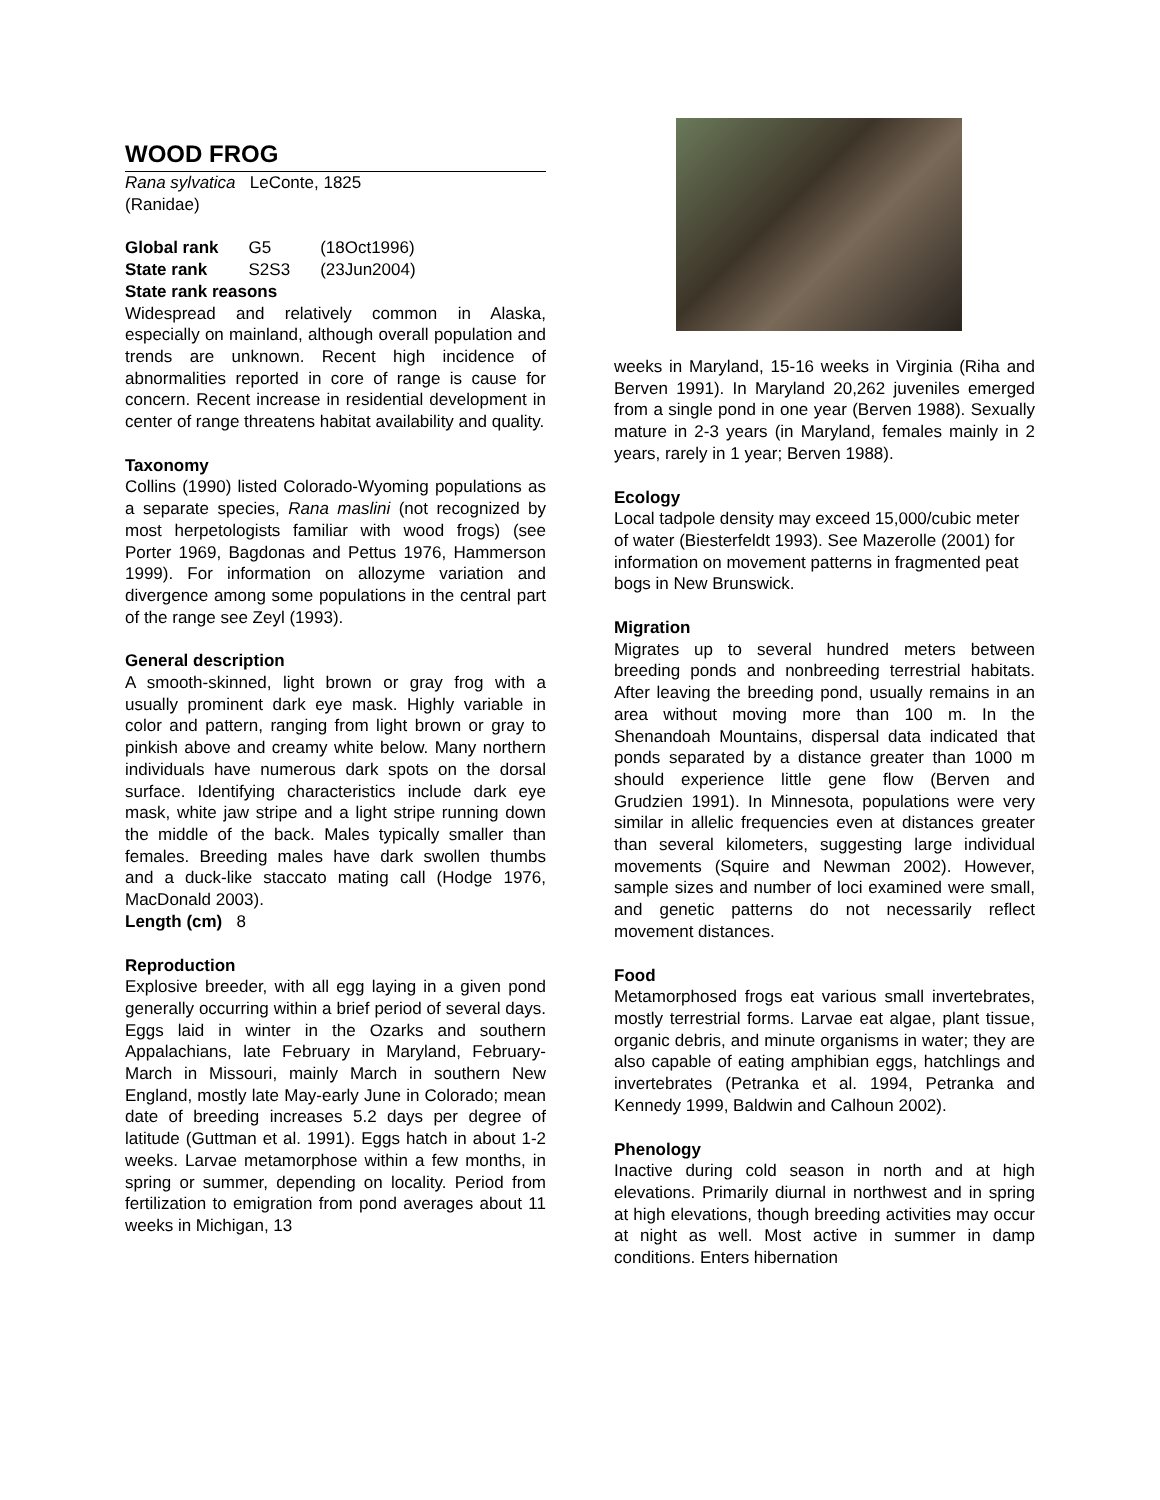WOOD FROG
Rana sylvatica LeConte, 1825
(Ranidae)
| Global rank | G5 | (18Oct1996) |
| State rank | S2S3 | (23Jun2004) |
State rank reasons
Widespread and relatively common in Alaska, especially on mainland, although overall population and trends are unknown. Recent high incidence of abnormalities reported in core of range is cause for concern. Recent increase in residential development in center of range threatens habitat availability and quality.
Taxonomy
Collins (1990) listed Colorado-Wyoming populations as a separate species, Rana maslini (not recognized by most herpetologists familiar with wood frogs) (see Porter 1969, Bagdonas and Pettus 1976, Hammerson 1999). For information on allozyme variation and divergence among some populations in the central part of the range see Zeyl (1993).
General description
A smooth-skinned, light brown or gray frog with a usually prominent dark eye mask. Highly variable in color and pattern, ranging from light brown or gray to pinkish above and creamy white below. Many northern individuals have numerous dark spots on the dorsal surface. Identifying characteristics include dark eye mask, white jaw stripe and a light stripe running down the middle of the back. Males typically smaller than females. Breeding males have dark swollen thumbs and a duck-like staccato mating call (Hodge 1976, MacDonald 2003).
Length (cm) 8
Reproduction
Explosive breeder, with all egg laying in a given pond generally occurring within a brief period of several days. Eggs laid in winter in the Ozarks and southern Appalachians, late February in Maryland, February-March in Missouri, mainly March in southern New England, mostly late May-early June in Colorado; mean date of breeding increases 5.2 days per degree of latitude (Guttman et al. 1991). Eggs hatch in about 1-2 weeks. Larvae metamorphose within a few months, in spring or summer, depending on locality. Period from fertilization to emigration from pond averages about 11 weeks in Michigan, 13
weeks in Maryland, 15-16 weeks in Virginia (Riha and Berven 1991). In Maryland 20,262 juveniles emerged from a single pond in one year (Berven 1988). Sexually mature in 2-3 years (in Maryland, females mainly in 2 years, rarely in 1 year; Berven 1988).
Ecology
Local tadpole density may exceed 15,000/cubic meter of water (Biesterfeldt 1993). See Mazerolle (2001) for information on movement patterns in fragmented peat bogs in New Brunswick.
Migration
Migrates up to several hundred meters between breeding ponds and nonbreeding terrestrial habitats. After leaving the breeding pond, usually remains in an area without moving more than 100 m. In the Shenandoah Mountains, dispersal data indicated that ponds separated by a distance greater than 1000 m should experience little gene flow (Berven and Grudzien 1991). In Minnesota, populations were very similar in allelic frequencies even at distances greater than several kilometers, suggesting large individual movements (Squire and Newman 2002). However, sample sizes and number of loci examined were small, and genetic patterns do not necessarily reflect movement distances.
Food
Metamorphosed frogs eat various small invertebrates, mostly terrestrial forms. Larvae eat algae, plant tissue, organic debris, and minute organisms in water; they are also capable of eating amphibian eggs, hatchlings and invertebrates (Petranka et al. 1994, Petranka and Kennedy 1999, Baldwin and Calhoun 2002).
Phenology
Inactive during cold season in north and at high elevations. Primarily diurnal in northwest and in spring at high elevations, though breeding activities may occur at night as well. Most active in summer in damp conditions. Enters hibernation